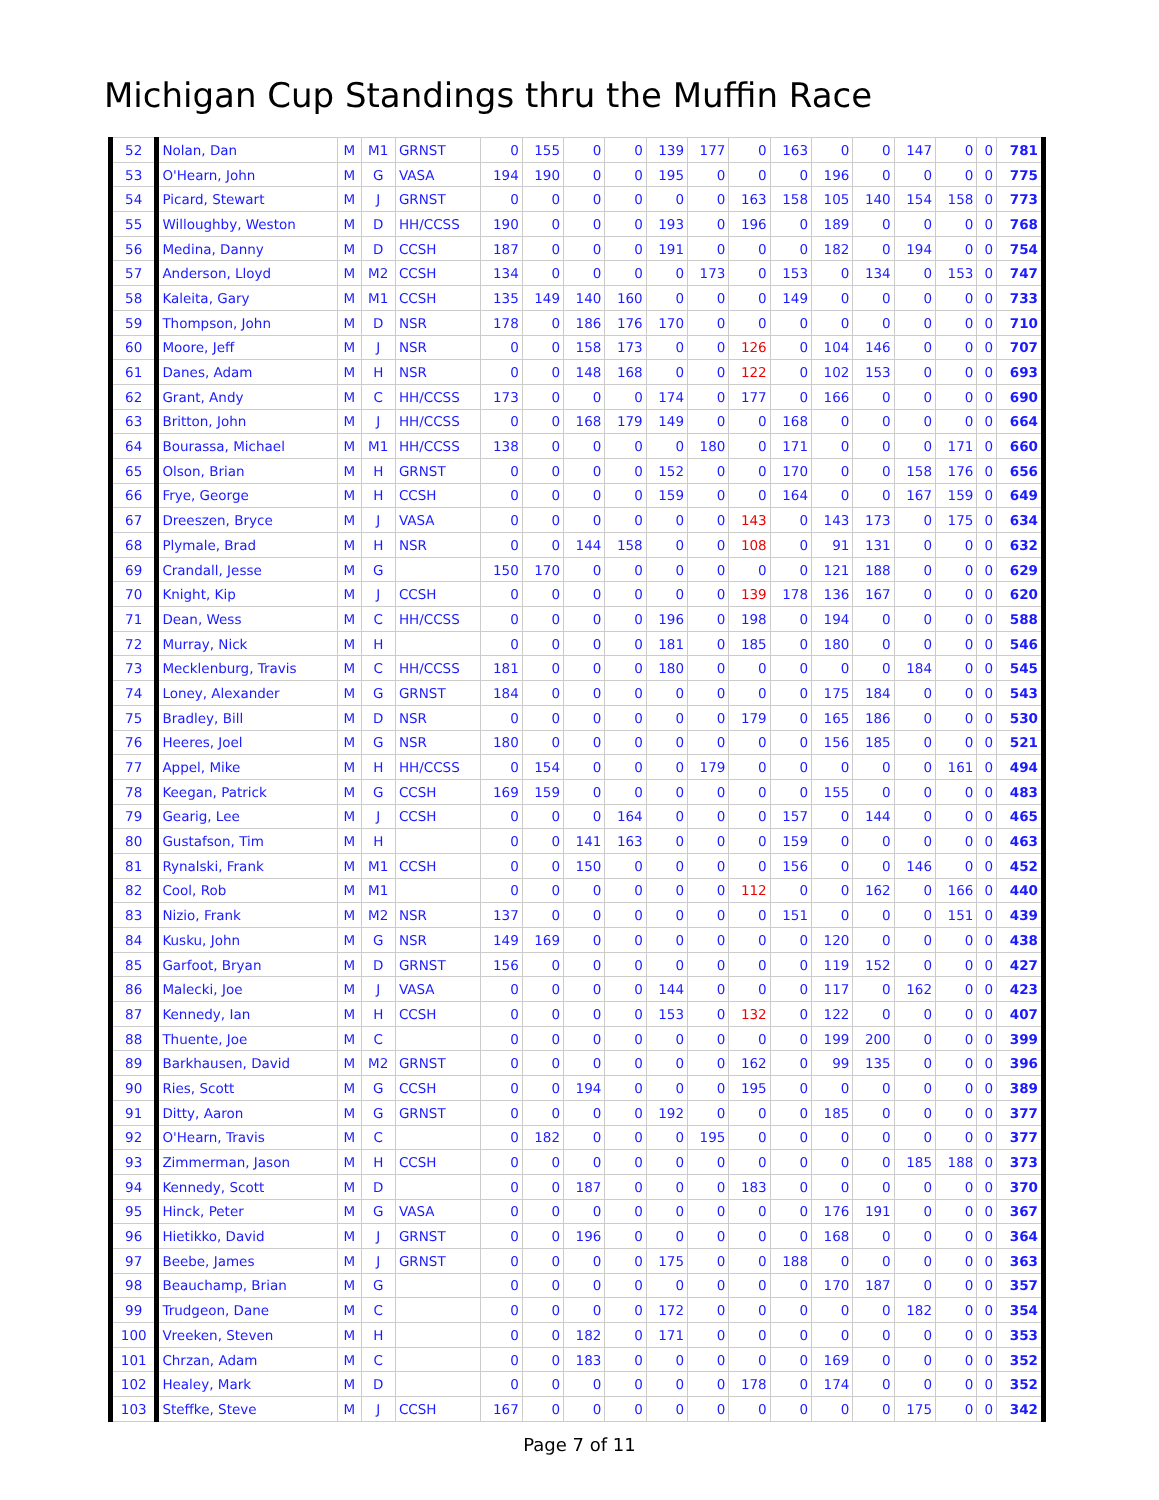Michigan Cup Standings thru the Muffin Race
| 52 | Nolan, Dan | M | M1 | GRNST | 0 | 155 | 0 | 0 | 139 | 177 | 0 | 163 | 0 | 0 | 147 | 0 | 0 | 781 |
| 53 | O'Hearn, John | M | G | VASA | 194 | 190 | 0 | 0 | 195 | 0 | 0 | 0 | 196 | 0 | 0 | 0 | 0 | 775 |
| 54 | Picard, Stewart | M | J | GRNST | 0 | 0 | 0 | 0 | 0 | 0 | 163 | 158 | 105 | 140 | 154 | 158 | 0 | 773 |
| 55 | Willoughby, Weston | M | D | HH/CCSS | 190 | 0 | 0 | 0 | 193 | 0 | 196 | 0 | 189 | 0 | 0 | 0 | 0 | 768 |
| 56 | Medina, Danny | M | D | CCSH | 187 | 0 | 0 | 0 | 191 | 0 | 0 | 0 | 182 | 0 | 194 | 0 | 0 | 754 |
| 57 | Anderson, Lloyd | M | M2 | CCSH | 134 | 0 | 0 | 0 | 0 | 173 | 0 | 153 | 0 | 134 | 0 | 153 | 0 | 747 |
| 58 | Kaleita, Gary | M | M1 | CCSH | 135 | 149 | 140 | 160 | 0 | 0 | 0 | 149 | 0 | 0 | 0 | 0 | 0 | 733 |
| 59 | Thompson, John | M | D | NSR | 178 | 0 | 186 | 176 | 170 | 0 | 0 | 0 | 0 | 0 | 0 | 0 | 0 | 710 |
| 60 | Moore, Jeff | M | J | NSR | 0 | 0 | 158 | 173 | 0 | 0 | 126 | 0 | 104 | 146 | 0 | 0 | 0 | 707 |
| 61 | Danes, Adam | M | H | NSR | 0 | 0 | 148 | 168 | 0 | 0 | 122 | 0 | 102 | 153 | 0 | 0 | 0 | 693 |
| 62 | Grant, Andy | M | C | HH/CCSS | 173 | 0 | 0 | 0 | 174 | 0 | 177 | 0 | 166 | 0 | 0 | 0 | 0 | 690 |
| 63 | Britton, John | M | J | HH/CCSS | 0 | 0 | 168 | 179 | 149 | 0 | 0 | 168 | 0 | 0 | 0 | 0 | 0 | 664 |
| 64 | Bourassa, Michael | M | M1 | HH/CCSS | 138 | 0 | 0 | 0 | 0 | 180 | 0 | 171 | 0 | 0 | 0 | 171 | 0 | 660 |
| 65 | Olson, Brian | M | H | GRNST | 0 | 0 | 0 | 0 | 152 | 0 | 0 | 170 | 0 | 0 | 158 | 176 | 0 | 656 |
| 66 | Frye, George | M | H | CCSH | 0 | 0 | 0 | 0 | 159 | 0 | 0 | 164 | 0 | 0 | 167 | 159 | 0 | 649 |
| 67 | Dreeszen, Bryce | M | J | VASA | 0 | 0 | 0 | 0 | 0 | 0 | 143 | 0 | 143 | 173 | 0 | 175 | 0 | 634 |
| 68 | Plymale, Brad | M | H | NSR | 0 | 0 | 144 | 158 | 0 | 0 | 108 | 0 | 91 | 131 | 0 | 0 | 0 | 632 |
| 69 | Crandall, Jesse | M | G | | 150 | 170 | 0 | 0 | 0 | 0 | 0 | 0 | 121 | 188 | 0 | 0 | 0 | 629 |
| 70 | Knight, Kip | M | J | CCSH | 0 | 0 | 0 | 0 | 0 | 0 | 139 | 178 | 136 | 167 | 0 | 0 | 0 | 620 |
| 71 | Dean, Wess | M | C | HH/CCSS | 0 | 0 | 0 | 0 | 196 | 0 | 198 | 0 | 194 | 0 | 0 | 0 | 0 | 588 |
| 72 | Murray, Nick | M | H | | 0 | 0 | 0 | 0 | 181 | 0 | 185 | 0 | 180 | 0 | 0 | 0 | 0 | 546 |
| 73 | Mecklenburg, Travis | M | C | HH/CCSS | 181 | 0 | 0 | 0 | 180 | 0 | 0 | 0 | 0 | 0 | 184 | 0 | 0 | 545 |
| 74 | Loney, Alexander | M | G | GRNST | 184 | 0 | 0 | 0 | 0 | 0 | 0 | 0 | 175 | 184 | 0 | 0 | 0 | 543 |
| 75 | Bradley, Bill | M | D | NSR | 0 | 0 | 0 | 0 | 0 | 0 | 179 | 0 | 165 | 186 | 0 | 0 | 0 | 530 |
| 76 | Heeres, Joel | M | G | NSR | 180 | 0 | 0 | 0 | 0 | 0 | 0 | 0 | 156 | 185 | 0 | 0 | 0 | 521 |
| 77 | Appel, Mike | M | H | HH/CCSS | 0 | 154 | 0 | 0 | 0 | 179 | 0 | 0 | 0 | 0 | 0 | 161 | 0 | 494 |
| 78 | Keegan, Patrick | M | G | CCSH | 169 | 159 | 0 | 0 | 0 | 0 | 0 | 0 | 155 | 0 | 0 | 0 | 0 | 483 |
| 79 | Gearig, Lee | M | J | CCSH | 0 | 0 | 0 | 164 | 0 | 0 | 0 | 157 | 0 | 144 | 0 | 0 | 0 | 465 |
| 80 | Gustafson, Tim | M | H | | 0 | 0 | 141 | 163 | 0 | 0 | 0 | 159 | 0 | 0 | 0 | 0 | 0 | 463 |
| 81 | Rynalski, Frank | M | M1 | CCSH | 0 | 0 | 150 | 0 | 0 | 0 | 0 | 156 | 0 | 0 | 146 | 0 | 0 | 452 |
| 82 | Cool, Rob | M | M1 | | 0 | 0 | 0 | 0 | 0 | 0 | 112 | 0 | 0 | 162 | 0 | 166 | 0 | 440 |
| 83 | Nizio, Frank | M | M2 | NSR | 137 | 0 | 0 | 0 | 0 | 0 | 0 | 151 | 0 | 0 | 0 | 151 | 0 | 439 |
| 84 | Kusku, John | M | G | NSR | 149 | 169 | 0 | 0 | 0 | 0 | 0 | 0 | 120 | 0 | 0 | 0 | 0 | 438 |
| 85 | Garfoot, Bryan | M | D | GRNST | 156 | 0 | 0 | 0 | 0 | 0 | 0 | 0 | 119 | 152 | 0 | 0 | 0 | 427 |
| 86 | Malecki, Joe | M | J | VASA | 0 | 0 | 0 | 0 | 144 | 0 | 0 | 0 | 117 | 0 | 162 | 0 | 0 | 423 |
| 87 | Kennedy, Ian | M | H | CCSH | 0 | 0 | 0 | 0 | 153 | 0 | 132 | 0 | 122 | 0 | 0 | 0 | 0 | 407 |
| 88 | Thuente, Joe | M | C | | 0 | 0 | 0 | 0 | 0 | 0 | 0 | 0 | 199 | 200 | 0 | 0 | 0 | 399 |
| 89 | Barkhausen, David | M | M2 | GRNST | 0 | 0 | 0 | 0 | 0 | 0 | 162 | 0 | 99 | 135 | 0 | 0 | 0 | 396 |
| 90 | Ries, Scott | M | G | CCSH | 0 | 0 | 194 | 0 | 0 | 0 | 195 | 0 | 0 | 0 | 0 | 0 | 0 | 389 |
| 91 | Ditty, Aaron | M | G | GRNST | 0 | 0 | 0 | 0 | 192 | 0 | 0 | 0 | 185 | 0 | 0 | 0 | 0 | 377 |
| 92 | O'Hearn, Travis | M | C | | 0 | 182 | 0 | 0 | 0 | 195 | 0 | 0 | 0 | 0 | 0 | 0 | 0 | 377 |
| 93 | Zimmerman, Jason | M | H | CCSH | 0 | 0 | 0 | 0 | 0 | 0 | 0 | 0 | 0 | 0 | 185 | 188 | 0 | 373 |
| 94 | Kennedy, Scott | M | D | | 0 | 0 | 187 | 0 | 0 | 0 | 183 | 0 | 0 | 0 | 0 | 0 | 0 | 370 |
| 95 | Hinck, Peter | M | G | VASA | 0 | 0 | 0 | 0 | 0 | 0 | 0 | 0 | 176 | 191 | 0 | 0 | 0 | 367 |
| 96 | Hietikko, David | M | J | GRNST | 0 | 0 | 196 | 0 | 0 | 0 | 0 | 0 | 168 | 0 | 0 | 0 | 0 | 364 |
| 97 | Beebe, James | M | J | GRNST | 0 | 0 | 0 | 0 | 175 | 0 | 0 | 188 | 0 | 0 | 0 | 0 | 0 | 363 |
| 98 | Beauchamp, Brian | M | G | | 0 | 0 | 0 | 0 | 0 | 0 | 0 | 0 | 170 | 187 | 0 | 0 | 0 | 357 |
| 99 | Trudgeon, Dane | M | C | | 0 | 0 | 0 | 0 | 172 | 0 | 0 | 0 | 0 | 0 | 182 | 0 | 0 | 354 |
| 100 | Vreeken, Steven | M | H | | 0 | 0 | 182 | 0 | 171 | 0 | 0 | 0 | 0 | 0 | 0 | 0 | 0 | 353 |
| 101 | Chrzan, Adam | M | C | | 0 | 0 | 183 | 0 | 0 | 0 | 0 | 0 | 169 | 0 | 0 | 0 | 0 | 352 |
| 102 | Healey, Mark | M | D | | 0 | 0 | 0 | 0 | 0 | 0 | 178 | 0 | 174 | 0 | 0 | 0 | 0 | 352 |
| 103 | Steffke, Steve | M | J | CCSH | 167 | 0 | 0 | 0 | 0 | 0 | 0 | 0 | 0 | 0 | 175 | 0 | 0 | 342 |
Page 7 of 11